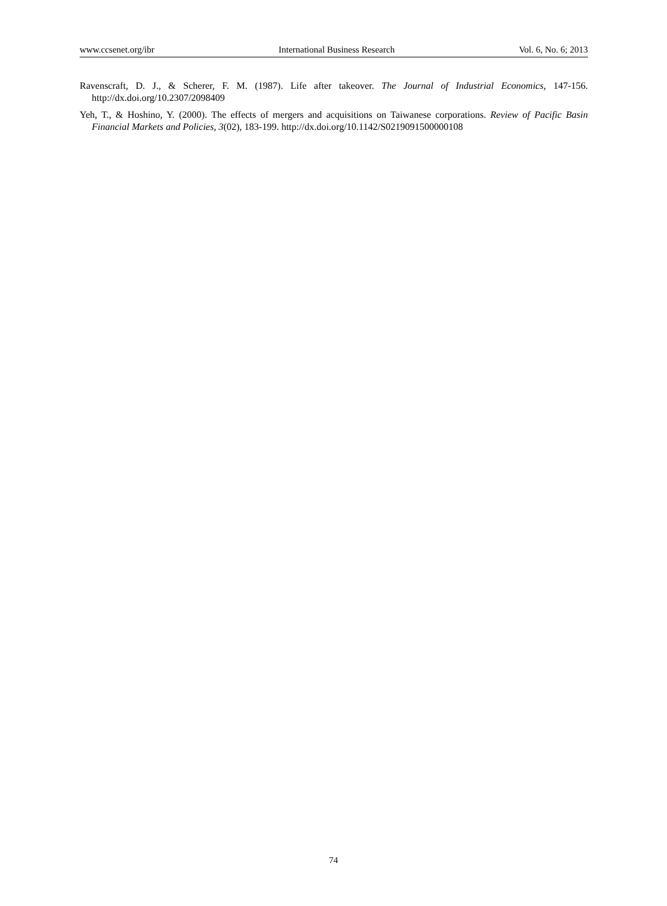www.ccsenet.org/ibr International Business Research Vol. 6, No. 6; 2013
Ravenscraft, D. J., & Scherer, F. M. (1987). Life after takeover. The Journal of Industrial Economics, 147-156. http://dx.doi.org/10.2307/2098409
Yeh, T., & Hoshino, Y. (2000). The effects of mergers and acquisitions on Taiwanese corporations. Review of Pacific Basin Financial Markets and Policies, 3(02), 183-199. http://dx.doi.org/10.1142/S0219091500000108
74